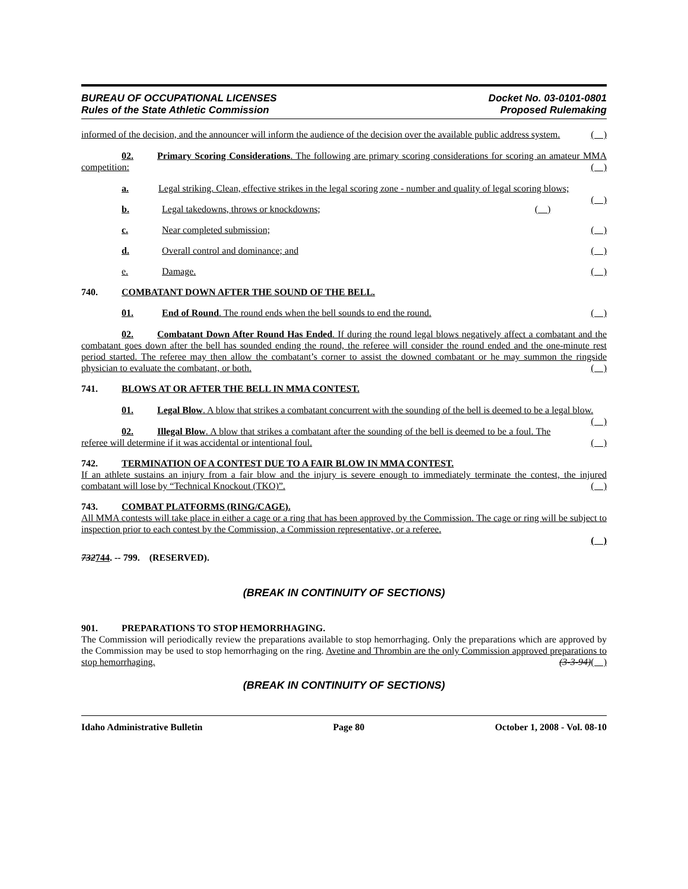BUREAU OF OCCUPATIONAL LICENSES
Rules of the State Athletic Commission
Docket No. 03-0101-0801
Proposed Rulemaking
informed of the decision, and the announcer will inform the audience of the decision over the available public address system. ( )
02. Primary Scoring Considerations. The following are primary scoring considerations for scoring an amateur MMA competition: ( )
a. Legal striking. Clean, effective strikes in the legal scoring zone - number and quality of legal scoring blows; ( )
b. Legal takedowns, throws or knockdowns; ( )
c. Near completed submission; ( )
d. Overall control and dominance; and ( )
e. Damage. ( )
740. COMBATANT DOWN AFTER THE SOUND OF THE BELL.
01. End of Round. The round ends when the bell sounds to end the round. ( )
02. Combatant Down After Round Has Ended. If during the round legal blows negatively affect a combatant and the combatant goes down after the bell has sounded ending the round, the referee will consider the round ended and the one-minute rest period started. The referee may then allow the combatant’s corner to assist the downed combatant or he may summon the ringside physician to evaluate the combatant, or both. ( )
741. BLOWS AT OR AFTER THE BELL IN MMA CONTEST.
01. Legal Blow. A blow that strikes a combatant concurrent with the sounding of the bell is deemed to be a legal blow. ( )
02. Illegal Blow. A blow that strikes a combatant after the sounding of the bell is deemed to be a foul. The referee will determine if it was accidental or intentional foul. ( )
742. TERMINATION OF A CONTEST DUE TO A FAIR BLOW IN MMA CONTEST.
If an athlete sustains an injury from a fair blow and the injury is severe enough to immediately terminate the contest, the injured combatant will lose by “Technical Knockout (TKO)”. ( )
743. COMBAT PLATFORMS (RING/CAGE).
All MMA contests will take place in either a cage or a ring that has been approved by the Commission. The cage or ring will be subject to inspection prior to each contest by the Commission, a Commission representative, or a referee.
( )
732744. -- 799. (RESERVED).
(BREAK IN CONTINUITY OF SECTIONS)
901. PREPARATIONS TO STOP HEMORRHAGING.
The Commission will periodically review the preparations available to stop hemorrhaging. Only the preparations which are approved by the Commission may be used to stop hemorrhaging on the ring. Avetine and Thrombin are the only Commission approved preparations to stop hemorrhaging. (3-3-94)( )
(BREAK IN CONTINUITY OF SECTIONS)
Idaho Administrative Bulletin Page 80 October 1, 2008 - Vol. 08-10